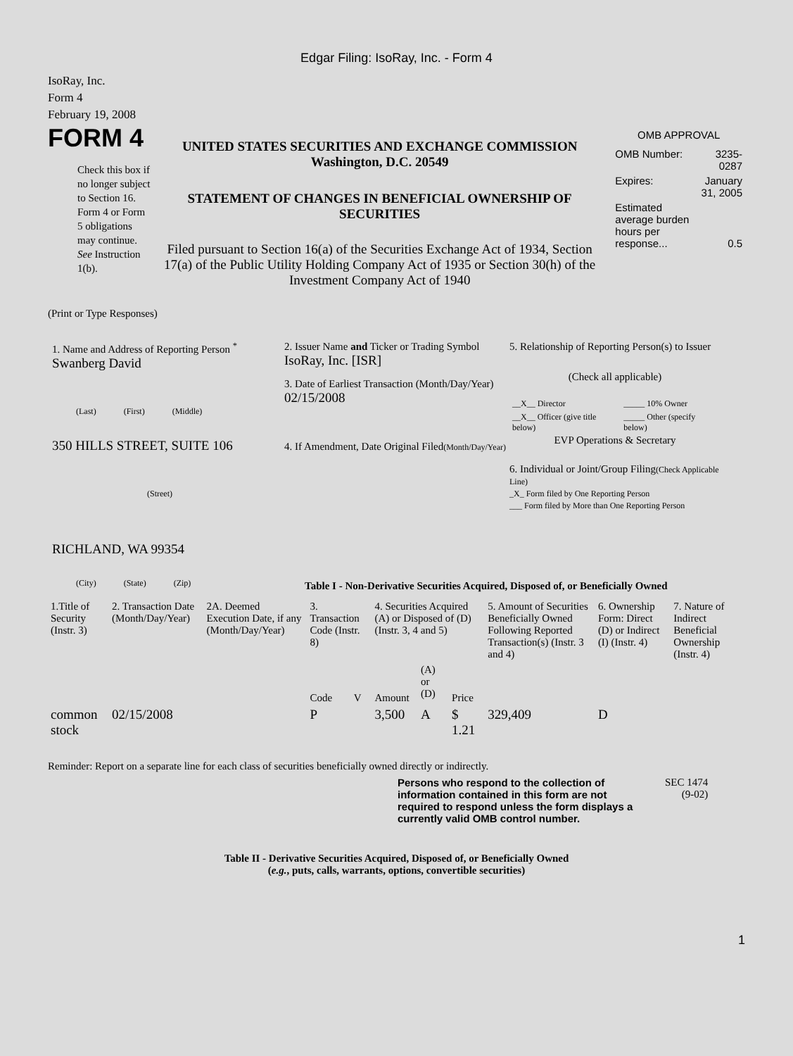Edgar Filing: IsoRay, Inc. - Form 4
IsoRay, Inc.
Form 4
February 19, 2008
FORM 4
Check this box if no longer subject to Section 16. Form 4 or Form 5 obligations may continue. See Instruction 1(b).
UNITED STATES SECURITIES AND EXCHANGE COMMISSION
Washington, D.C. 20549
STATEMENT OF CHANGES IN BENEFICIAL OWNERSHIP OF SECURITIES
Filed pursuant to Section 16(a) of the Securities Exchange Act of 1934, Section 17(a) of the Public Utility Holding Company Act of 1935 or Section 30(h) of the Investment Company Act of 1940
OMB APPROVAL
| OMB Number: | 3235-0287 |
| Expires: | January 31, 2005 |
| Estimated average burden hours per response... | 0.5 |
(Print or Type Responses)
1. Name and Address of Reporting Person <sup>*</sup>
Swanberg David
(Last) (First) (Middle)
350 HILLS STREET, SUITE 106
(Street)
RICHLAND, WA 99354
(City) (State) (Zip)
2. Issuer Name and Ticker or Trading Symbol
IsoRay, Inc. [ISR]
3. Date of Earliest Transaction (Month/Day/Year)
02/15/2008
4. If Amendment, Date Original Filed(Month/Day/Year)
5. Relationship of Reporting Person(s) to Issuer
(Check all applicable)
| __X__ Director | _____ 10% Owner |
| __X__ Officer (give title below) | _____ Other (specify below) |
EVP Operations & Secretary
6. Individual or Joint/Group Filing(Check Applicable Line)
_X_ Form filed by One Reporting Person
___ Form filed by More than One Reporting Person
Table I - Non-Derivative Securities Acquired, Disposed of, or Beneficially Owned
| 1.Title of Security (Instr. 3) | 2. Transaction Date (Month/Day/Year) | 2A. Deemed Execution Date, if any (Month/Day/Year) | 3. Transaction Code (Instr. 8) | | 4. Securities Acquired (A) or Disposed of (D) (Instr. 3, 4 and 5) | | | 5. Amount of Securities Beneficially Owned Following Reported Transaction(s) (Instr. 3 and 4) | 6. Ownership Form: Direct (D) or Indirect (I) (Instr. 4) | 7. Nature of Indirect Beneficial Ownership (Instr. 4) |
| --- | --- | --- | --- | --- | --- | --- | --- | --- | --- | --- |
| | | | Code | V | Amount | (A) or (D) | Price | | | |
| common stock | 02/15/2008 | | P | | 3,500 | A | $ 1.21 | 329,409 | D | |
Reminder: Report on a separate line for each class of securities beneficially owned directly or indirectly.
Persons who respond to the collection of information contained in this form are not required to respond unless the form displays a currently valid OMB control number.
SEC 1474
(9-02)
Table II - Derivative Securities Acquired, Disposed of, or Beneficially Owned
(e.g., puts, calls, warrants, options, convertible securities)
1